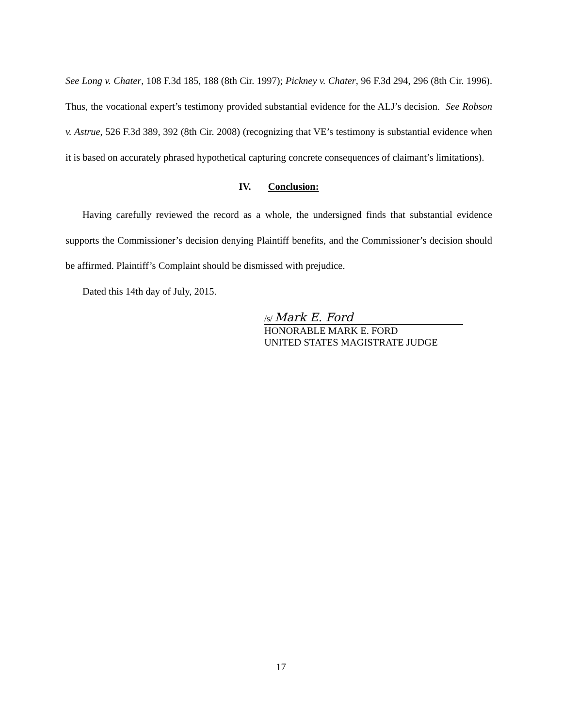See Long v. Chater, 108 F.3d 185, 188 (8th Cir. 1997); Pickney v. Chater, 96 F.3d 294, 296 (8th Cir. 1996). Thus, the vocational expert’s testimony provided substantial evidence for the ALJ’s decision. See Robson v. Astrue, 526 F.3d 389, 392 (8th Cir. 2008) (recognizing that VE’s testimony is substantial evidence when it is based on accurately phrased hypothetical capturing concrete consequences of claimant’s limitations).
IV. Conclusion:
Having carefully reviewed the record as a whole, the undersigned finds that substantial evidence supports the Commissioner’s decision denying Plaintiff benefits, and the Commissioner’s decision should be affirmed. Plaintiff’s Complaint should be dismissed with prejudice.
Dated this 14th day of July, 2015.
/s/ Mark E. Ford
HONORABLE MARK E. FORD
UNITED STATES MAGISTRATE JUDGE
17